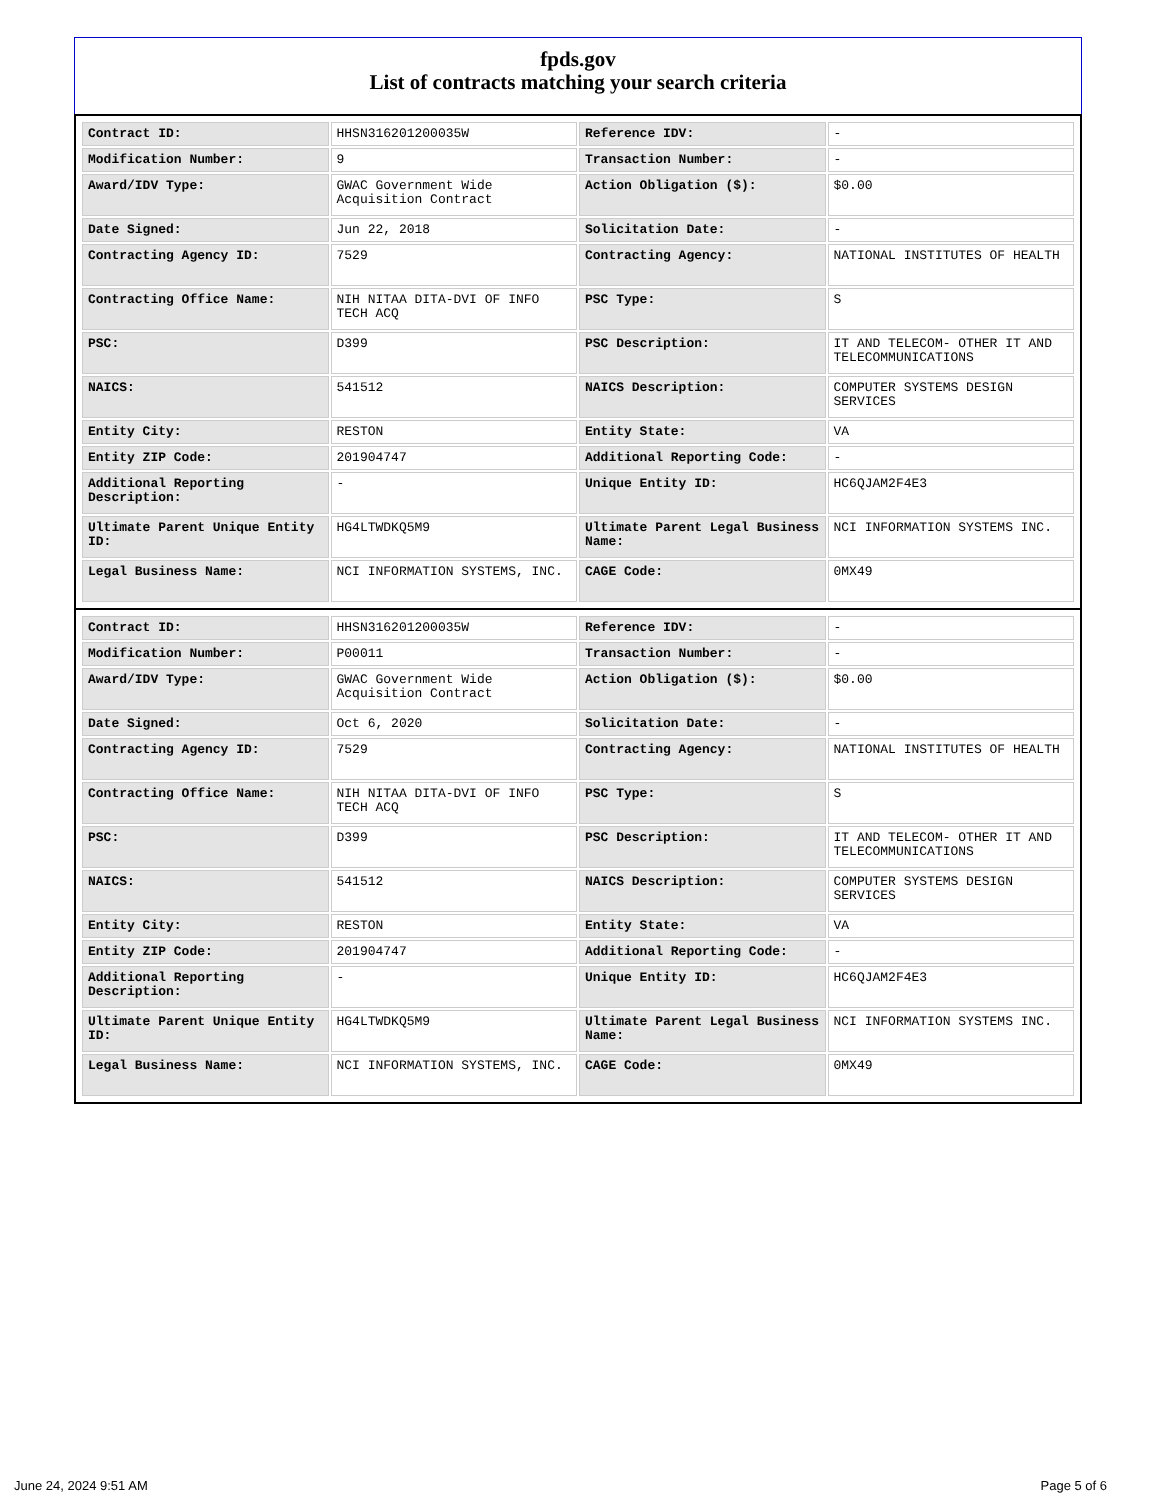fpds.gov
List of contracts matching your search criteria
| Contract ID: | HHSN316201200035W | Reference IDV: | - |
| Modification Number: | 9 | Transaction Number: | - |
| Award/IDV Type: | GWAC Government Wide Acquisition Contract | Action Obligation ($): | $0.00 |
| Date Signed: | Jun 22, 2018 | Solicitation Date: | - |
| Contracting Agency ID: | 7529 | Contracting Agency: | NATIONAL INSTITUTES OF HEALTH |
| Contracting Office Name: | NIH NITAA DITA-DVI OF INFO TECH ACQ | PSC Type: | S |
| PSC: | D399 | PSC Description: | IT AND TELECOM- OTHER IT AND TELECOMMUNICATIONS |
| NAICS: | 541512 | NAICS Description: | COMPUTER SYSTEMS DESIGN SERVICES |
| Entity City: | RESTON | Entity State: | VA |
| Entity ZIP Code: | 201904747 | Additional Reporting Code: | - |
| Additional Reporting Description: | - | Unique Entity ID: | HC6QJAM2F4E3 |
| Ultimate Parent Unique Entity ID: | HG4LTWDKQ5M9 | Ultimate Parent Legal Business Name: | NCI INFORMATION SYSTEMS INC. |
| Legal Business Name: | NCI INFORMATION SYSTEMS, INC. | CAGE Code: | 0MX49 |
| Contract ID: | HHSN316201200035W | Reference IDV: | - |
| Modification Number: | P00011 | Transaction Number: | - |
| Award/IDV Type: | GWAC Government Wide Acquisition Contract | Action Obligation ($): | $0.00 |
| Date Signed: | Oct 6, 2020 | Solicitation Date: | - |
| Contracting Agency ID: | 7529 | Contracting Agency: | NATIONAL INSTITUTES OF HEALTH |
| Contracting Office Name: | NIH NITAA DITA-DVI OF INFO TECH ACQ | PSC Type: | S |
| PSC: | D399 | PSC Description: | IT AND TELECOM- OTHER IT AND TELECOMMUNICATIONS |
| NAICS: | 541512 | NAICS Description: | COMPUTER SYSTEMS DESIGN SERVICES |
| Entity City: | RESTON | Entity State: | VA |
| Entity ZIP Code: | 201904747 | Additional Reporting Code: | - |
| Additional Reporting Description: | - | Unique Entity ID: | HC6QJAM2F4E3 |
| Ultimate Parent Unique Entity ID: | HG4LTWDKQ5M9 | Ultimate Parent Legal Business Name: | NCI INFORMATION SYSTEMS INC. |
| Legal Business Name: | NCI INFORMATION SYSTEMS, INC. | CAGE Code: | 0MX49 |
June 24, 2024 9:51 AM Page 5 of 6